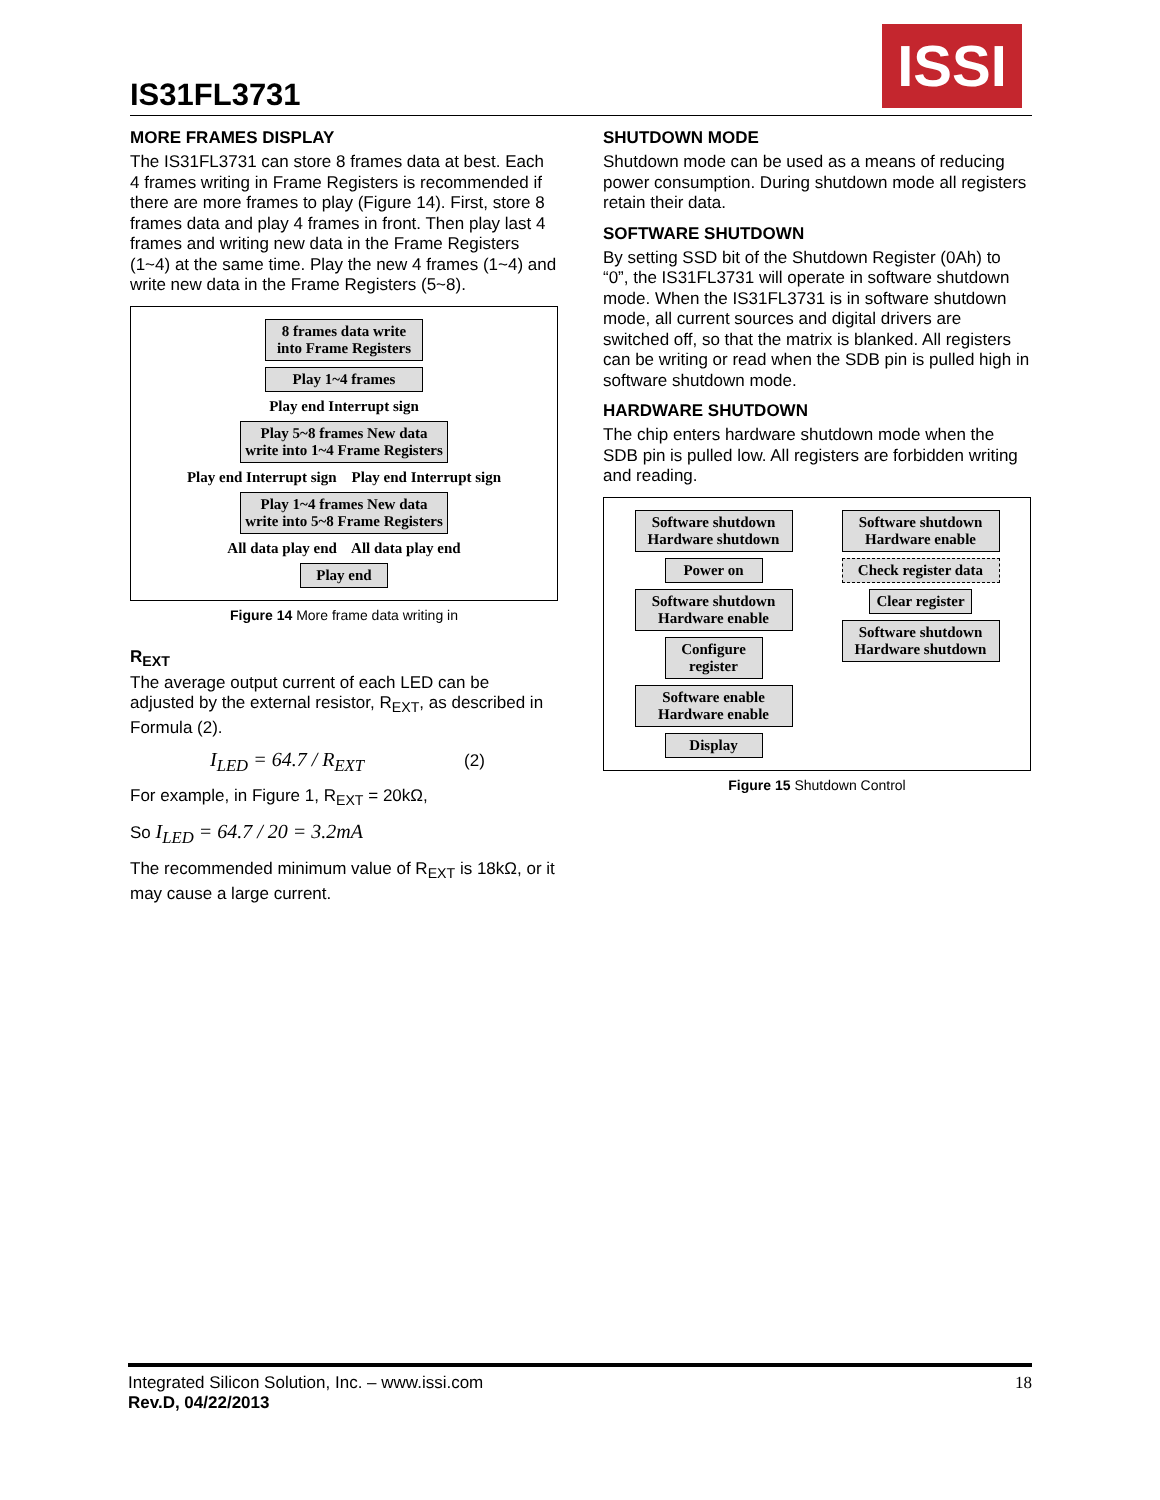IS31FL3731
ISSI
MORE FRAMES DISPLAY
The IS31FL3731 can store 8 frames data at best. Each 4 frames writing in Frame Registers is recommended if there are more frames to play (Figure 14). First, store 8 frames data and play 4 frames in front. Then play last 4 frames and writing new data in the Frame Registers (1~4) at the same time. Play the new 4 frames (1~4) and write new data in the Frame Registers (5~8).
8 frames data write into Frame Registers
Play 1~4 frames
Play end Interrupt sign
Play 5~8 frames New data write into 1~4 Frame Registers
Play end Interrupt sign Play end Interrupt sign
Play 1~4 frames New data write into 5~8 Frame Registers
All data play end All data play end
Play end
Figure 14 More frame data writing in
R<sub>EXT</sub>
The average output current of each LED can be adjusted by the external resistor, R<sub>EXT</sub>, as described in Formula (2).
I<sub>LED</sub> = 64.7 / R<sub>EXT</sub> (2)
For example, in Figure 1, R<sub>EXT</sub> = 20kΩ,
So I<sub>LED</sub> = 64.7 / 20 = 3.2mA
The recommended minimum value of R<sub>EXT</sub> is 18kΩ, or it may cause a large current.
SHUTDOWN MODE
Shutdown mode can be used as a means of reducing power consumption. During shutdown mode all registers retain their data.
SOFTWARE SHUTDOWN
By setting SSD bit of the Shutdown Register (0Ah) to “0”, the IS31FL3731 will operate in software shutdown mode. When the IS31FL3731 is in software shutdown mode, all current sources and digital drivers are switched off, so that the matrix is blanked. All registers can be writing or read when the SDB pin is pulled high in software shutdown mode.
HARDWARE SHUTDOWN
The chip enters hardware shutdown mode when the SDB pin is pulled low. All registers are forbidden writing and reading.
Software shutdown Hardware shutdown
Power on
Software shutdown Hardware enable
Configure register
Software enable Hardware enable
Display
Software shutdown Hardware enable
Check register data
Clear register
Software shutdown Hardware shutdown
Figure 15 Shutdown Control
Integrated Silicon Solution, Inc. – www.issi.com 18
Rev.D, 04/22/2013